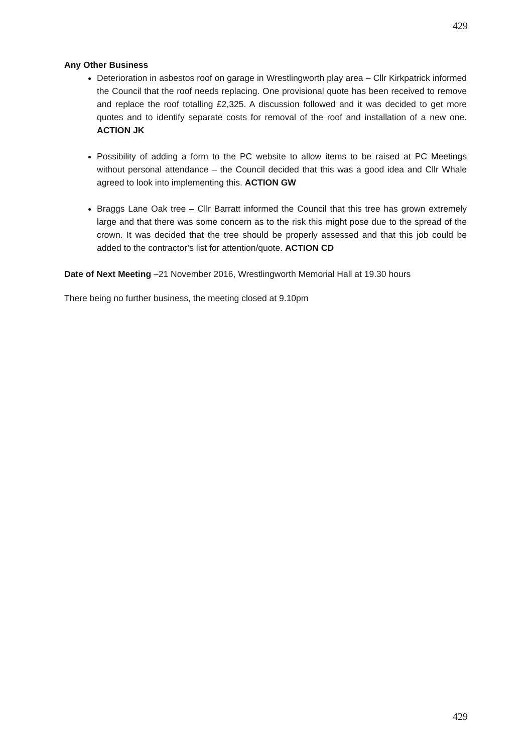429
Any Other Business
Deterioration in asbestos roof on garage in Wrestlingworth play area – Cllr Kirkpatrick informed the Council that the roof needs replacing. One provisional quote has been received to remove and replace the roof totalling £2,325. A discussion followed and it was decided to get more quotes and to identify separate costs for removal of the roof and installation of a new one. ACTION JK
Possibility of adding a form to the PC website to allow items to be raised at PC Meetings without personal attendance – the Council decided that this was a good idea and Cllr Whale agreed to look into implementing this. ACTION GW
Braggs Lane Oak tree – Cllr Barratt informed the Council that this tree has grown extremely large and that there was some concern as to the risk this might pose due to the spread of the crown. It was decided that the tree should be properly assessed and that this job could be added to the contractor’s list for attention/quote. ACTION CD
Date of Next Meeting –21 November 2016, Wrestlingworth Memorial Hall at 19.30 hours
There being no further business, the meeting closed at 9.10pm
429